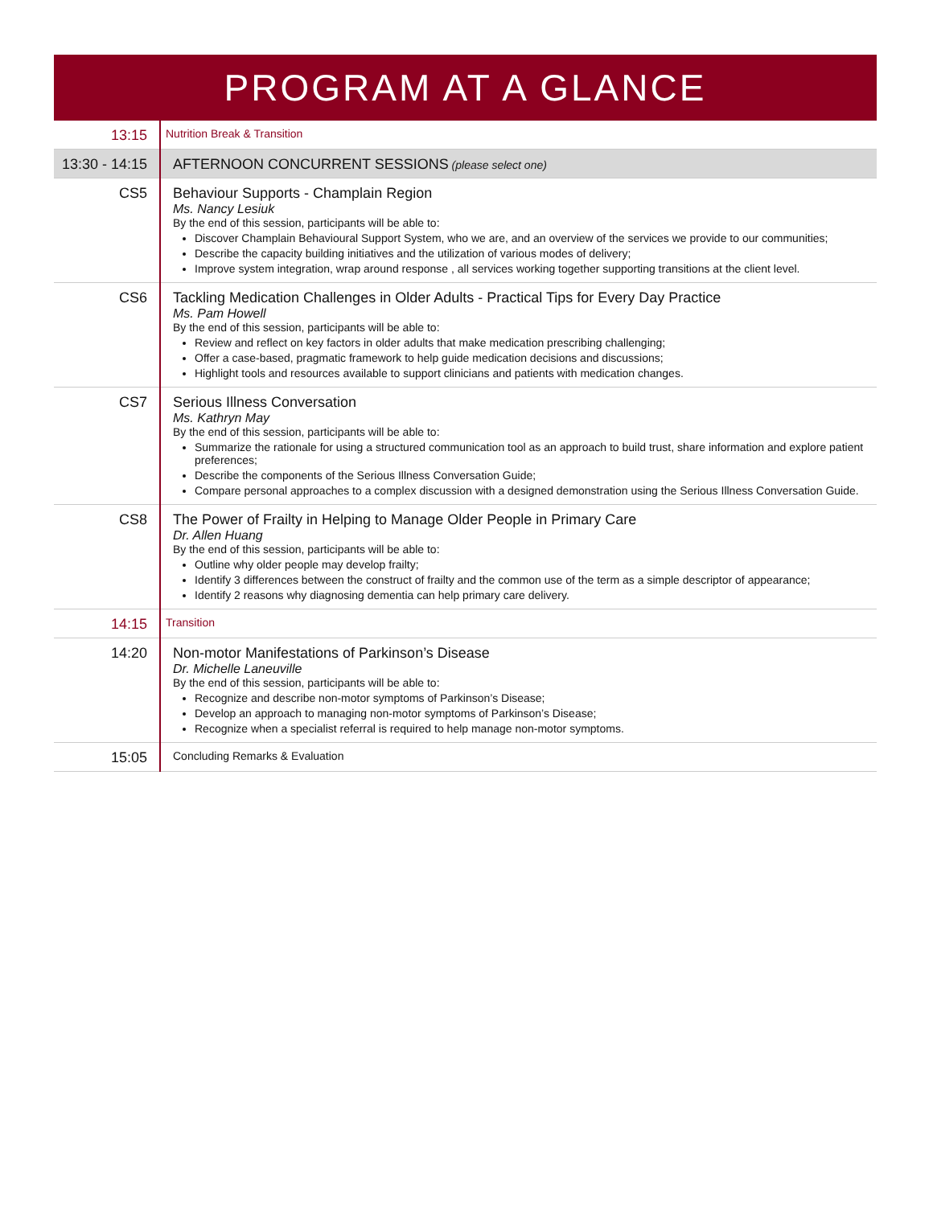PROGRAM AT A GLANCE
| 13:15 | Nutrition Break & Transition |
| 13:30 - 14:15 | AFTERNOON CONCURRENT SESSIONS (please select one) |
| CS5 | Behaviour Supports - Champlain Region Ms. Nancy Lesiuk By the end of this session, participants will be able to: Discover Champlain Behavioural Support System, who we are, and an overview of the services we provide to our communities; Describe the capacity building initiatives and the utilization of various modes of delivery; Improve system integration, wrap around response , all services working together supporting transitions at the client level. |
| CS6 | Tackling Medication Challenges in Older Adults - Practical Tips for Every Day Practice Ms. Pam Howell By the end of this session, participants will be able to: Review and reflect on key factors in older adults that make medication prescribing challenging; Offer a case-based, pragmatic framework to help guide medication decisions and discussions; Highlight tools and resources available to support clinicians and patients with medication changes. |
| CS7 | Serious Illness Conversation Ms. Kathryn May By the end of this session, participants will be able to: Summarize the rationale for using a structured communication tool as an approach to build trust, share information and explore patient preferences; Describe the components of the Serious Illness Conversation Guide; Compare personal approaches to a complex discussion with a designed demonstration using the Serious Illness Conversation Guide. |
| CS8 | The Power of Frailty in Helping to Manage Older People in Primary Care Dr. Allen Huang By the end of this session, participants will be able to: Outline why older people may develop frailty; Identify 3 differences between the construct of frailty and the common use of the term as a simple descriptor of appearance; Identify 2 reasons why diagnosing dementia can help primary care delivery. |
| 14:15 | Transition |
| 14:20 | Non-motor Manifestations of Parkinson’s Disease Dr. Michelle Laneuville By the end of this session, participants will be able to: Recognize and describe non-motor symptoms of Parkinson’s Disease; Develop an approach to managing non-motor symptoms of Parkinson’s Disease; Recognize when a specialist referral is required to help manage non-motor symptoms. |
| 15:05 | Concluding Remarks & Evaluation |